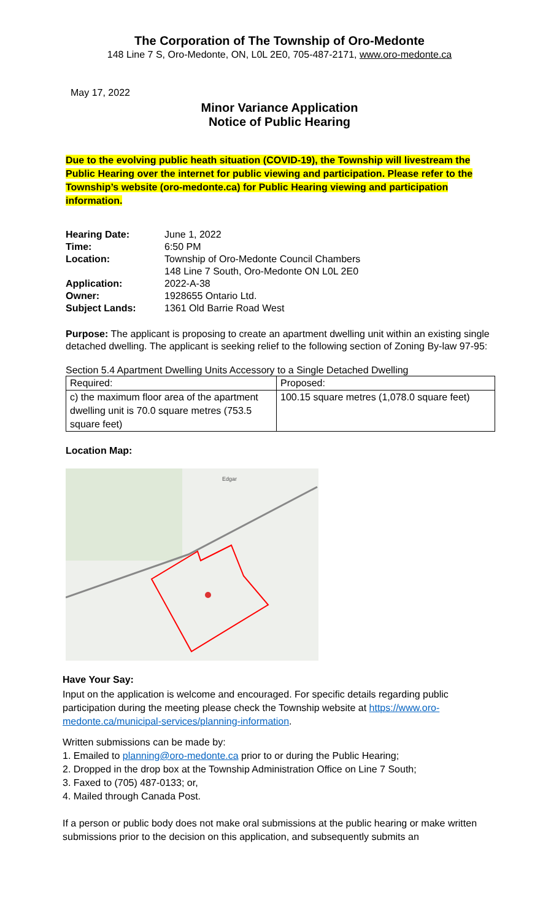The Corporation of The Township of Oro-Medonte
148 Line 7 S, Oro-Medonte, ON, L0L 2E0, 705-487-2171, www.oro-medonte.ca
May 17, 2022
Minor Variance Application
Notice of Public Hearing
Due to the evolving public heath situation (COVID-19), the Township will livestream the Public Hearing over the internet for public viewing and participation. Please refer to the Township’s website (oro-medonte.ca) for Public Hearing viewing and participation information.
| Hearing Date: | June 1, 2022 |
| Time: | 6:50 PM |
| Location: | Township of Oro-Medonte Council Chambers 148 Line 7 South, Oro-Medonte ON L0L 2E0 |
| Application: | 2022-A-38 |
| Owner: | 1928655 Ontario Ltd. |
| Subject Lands: | 1361 Old Barrie Road West |
Purpose: The applicant is proposing to create an apartment dwelling unit within an existing single detached dwelling. The applicant is seeking relief to the following section of Zoning By-law 97-95:
Section 5.4 Apartment Dwelling Units Accessory to a Single Detached Dwelling
| Required: | Proposed: |
| c) the maximum floor area of the apartment dwelling unit is 70.0 square metres (753.5 square feet) | 100.15 square metres (1,078.0 square feet) |
Location Map:
Edgar
Have Your Say:
Input on the application is welcome and encouraged. For specific details regarding public participation during the meeting please check the Township website at https://www.oro-medonte.ca/municipal-services/planning-information.
Written submissions can be made by:
1. Emailed to planning@oro-medonte.ca prior to or during the Public Hearing;
2. Dropped in the drop box at the Township Administration Office on Line 7 South;
3. Faxed to (705) 487-0133; or,
4. Mailed through Canada Post.
If a person or public body does not make oral submissions at the public hearing or make written submissions prior to the decision on this application, and subsequently submits an